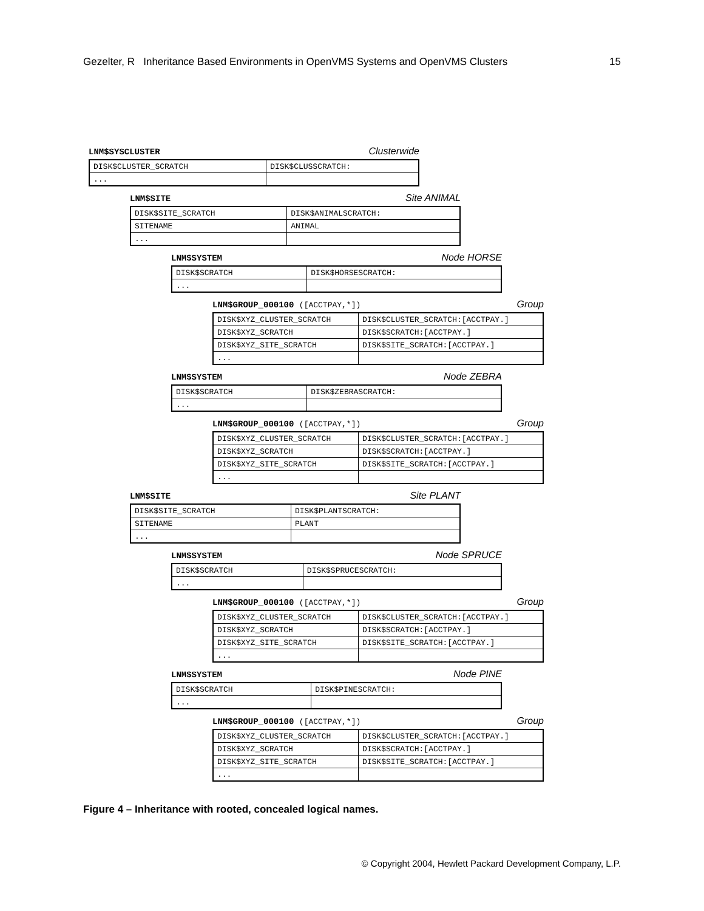Gezelter, R Inheritance Based Environments in OpenVMS Systems and OpenVMS Clusters 15
LNM$SYSCLUSTER Clusterwide
| DISK$CLUSTER_SCRATCH | DISK$CLUSSCRATCH: |
| ... | |
LNM$SITE Site ANIMAL
| DISK$SITE_SCRATCH | DISK$ANIMALSCRATCH: |
| SITENAME | ANIMAL |
| ... | |
LNM$SYSTEM Node HORSE
| DISK$SCRATCH | DISK$HORSESCRATCH: |
| ... | |
LNM$GROUP_000100 ([ACCTPAY,*]) Group
| DISK$XYZ_CLUSTER_SCRATCH | DISK$CLUSTER_SCRATCH:[ACCTPAY.] |
| DISK$XYZ_SCRATCH | DISK$SCRATCH:[ACCTPAY.] |
| DISK$XYZ_SITE_SCRATCH | DISK$SITE_SCRATCH:[ACCTPAY.] |
| ... | |
LNM$SYSTEM Node ZEBRA
| DISK$SCRATCH | DISK$ZEBRASCRATCH: |
| ... | |
LNM$GROUP_000100 ([ACCTPAY,*]) Group
| DISK$XYZ_CLUSTER_SCRATCH | DISK$CLUSTER_SCRATCH:[ACCTPAY.] |
| DISK$XYZ_SCRATCH | DISK$SCRATCH:[ACCTPAY.] |
| DISK$XYZ_SITE_SCRATCH | DISK$SITE_SCRATCH:[ACCTPAY.] |
| ... | |
LNM$SITE Site PLANT
| DISK$SITE_SCRATCH | DISK$PLANTSCRATCH: |
| SITENAME | PLANT |
| ... | |
LNM$SYSTEM Node SPRUCE
| DISK$SCRATCH | DISK$SPRUCESCRATCH: |
| ... | |
LNM$GROUP_000100 ([ACCTPAY,*]) Group
| DISK$XYZ_CLUSTER_SCRATCH | DISK$CLUSTER_SCRATCH:[ACCTPAY.] |
| DISK$XYZ_SCRATCH | DISK$SCRATCH:[ACCTPAY.] |
| DISK$XYZ_SITE_SCRATCH | DISK$SITE_SCRATCH:[ACCTPAY.] |
| ... | |
LNM$SYSTEM Node PINE
| DISK$SCRATCH | DISK$PINESCRATCH: |
| ... | |
LNM$GROUP_000100 ([ACCTPAY,*]) Group
| DISK$XYZ_CLUSTER_SCRATCH | DISK$CLUSTER_SCRATCH:[ACCTPAY.] |
| DISK$XYZ_SCRATCH | DISK$SCRATCH:[ACCTPAY.] |
| DISK$XYZ_SITE_SCRATCH | DISK$SITE_SCRATCH:[ACCTPAY.] |
| ... | |
Figure 4 – Inheritance with rooted, concealed logical names.
© Copyright 2004, Hewlett Packard Development Company, L.P.